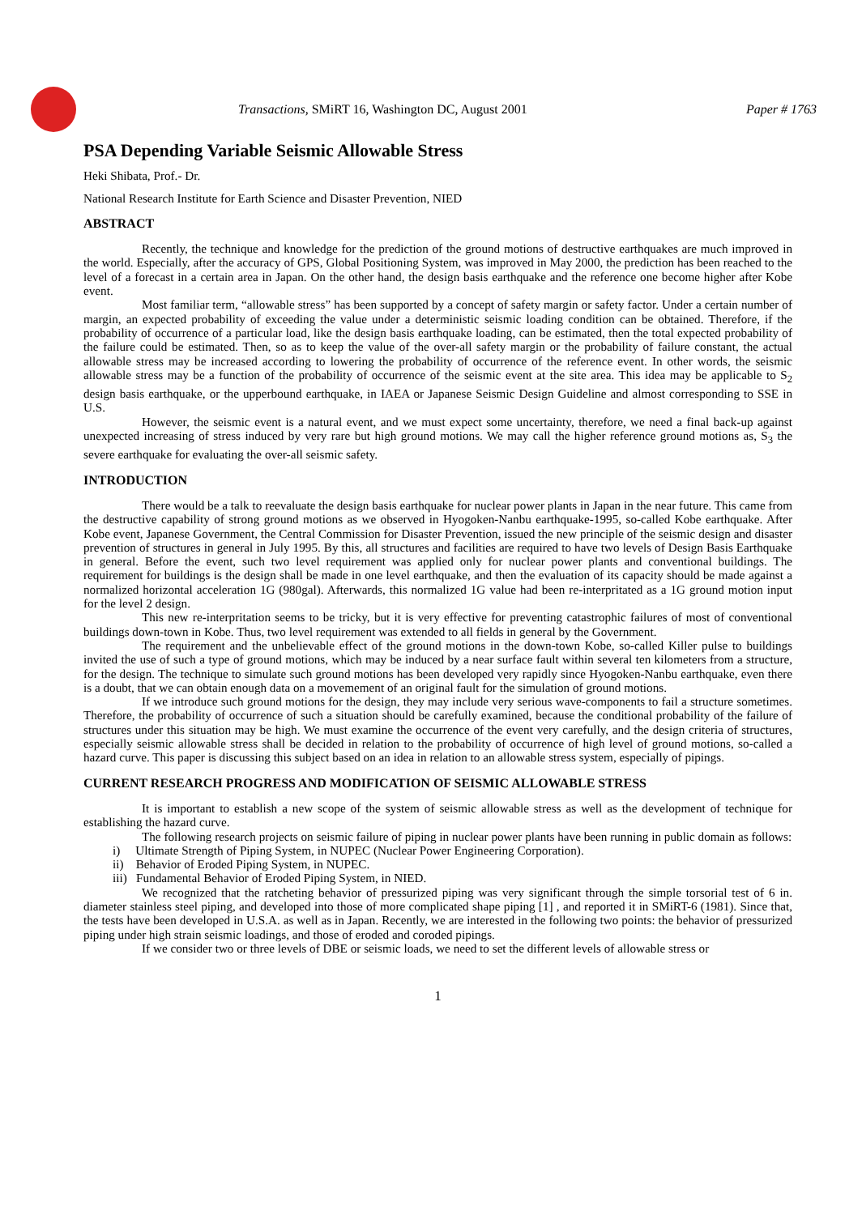Transactions, SMiRT 16, Washington DC, August 2001 Paper # 1763
PSA Depending Variable Seismic Allowable Stress
Heki Shibata, Prof.- Dr.
National Research Institute for Earth Science and Disaster Prevention, NIED
ABSTRACT
Recently, the technique and knowledge for the prediction of the ground motions of destructive earthquakes are much improved in the world. Especially, after the accuracy of GPS, Global Positioning System, was improved in May 2000, the prediction has been reached to the level of a forecast in a certain area in Japan. On the other hand, the design basis earthquake and the reference one become higher after Kobe event.
Most familiar term, “allowable stress” has been supported by a concept of safety margin or safety factor. Under a certain number of margin, an expected probability of exceeding the value under a deterministic seismic loading condition can be obtained. Therefore, if the probability of occurrence of a particular load, like the design basis earthquake loading, can be estimated, then the total expected probability of the failure could be estimated. Then, so as to keep the value of the over-all safety margin or the probability of failure constant, the actual allowable stress may be increased according to lowering the probability of occurrence of the reference event. In other words, the seismic allowable stress may be a function of the probability of occurrence of the seismic event at the site area. This idea may be applicable to S<sub>2</sub> design basis earthquake, or the upperbound earthquake, in IAEA or Japanese Seismic Design Guideline and almost corresponding to SSE in U.S.
However, the seismic event is a natural event, and we must expect some uncertainty, therefore, we need a final back-up against unexpected increasing of stress induced by very rare but high ground motions. We may call the higher reference ground motions as, S<sub>3</sub> the severe earthquake for evaluating the over-all seismic safety.
INTRODUCTION
There would be a talk to reevaluate the design basis earthquake for nuclear power plants in Japan in the near future. This came from the destructive capability of strong ground motions as we observed in Hyogoken-Nanbu earthquake-1995, so-called Kobe earthquake. After Kobe event, Japanese Government, the Central Commission for Disaster Prevention, issued the new principle of the seismic design and disaster prevention of structures in general in July 1995. By this, all structures and facilities are required to have two levels of Design Basis Earthquake in general. Before the event, such two level requirement was applied only for nuclear power plants and conventional buildings. The requirement for buildings is the design shall be made in one level earthquake, and then the evaluation of its capacity should be made against a normalized horizontal acceleration 1G (980gal). Afterwards, this normalized 1G value had been re-interpritated as a 1G ground motion input for the level 2 design.
This new re-interpritation seems to be tricky, but it is very effective for preventing catastrophic failures of most of conventional buildings down-town in Kobe. Thus, two level requirement was extended to all fields in general by the Government.
The requirement and the unbelievable effect of the ground motions in the down-town Kobe, so-called Killer pulse to buildings invited the use of such a type of ground motions, which may be induced by a near surface fault within several ten kilometers from a structure, for the design. The technique to simulate such ground motions has been developed very rapidly since Hyogoken-Nanbu earthquake, even there is a doubt, that we can obtain enough data on a movemement of an original fault for the simulation of ground motions.
If we introduce such ground motions for the design, they may include very serious wave-components to fail a structure sometimes. Therefore, the probability of occurrence of such a situation should be carefully examined, because the conditional probability of the failure of structures under this situation may be high. We must examine the occurrence of the event very carefully, and the design criteria of structures, especially seismic allowable stress shall be decided in relation to the probability of occurrence of high level of ground motions, so-called a hazard curve. This paper is discussing this subject based on an idea in relation to an allowable stress system, especially of pipings.
CURRENT RESEARCH PROGRESS AND MODIFICATION OF SEISMIC ALLOWABLE STRESS
It is important to establish a new scope of the system of seismic allowable stress as well as the development of technique for establishing the hazard curve.
The following research projects on seismic failure of piping in nuclear power plants have been running in public domain as follows:
i) Ultimate Strength of Piping System, in NUPEC (Nuclear Power Engineering Corporation).
ii) Behavior of Eroded Piping System, in NUPEC.
iii) Fundamental Behavior of Eroded Piping System, in NIED.
We recognized that the ratcheting behavior of pressurized piping was very significant through the simple torsorial test of 6 in. diameter stainless steel piping, and developed into those of more complicated shape piping [1] , and reported it in SMiRT-6 (1981). Since that, the tests have been developed in U.S.A. as well as in Japan. Recently, we are interested in the following two points: the behavior of pressurized piping under high strain seismic loadings, and those of eroded and coroded pipings.
If we consider two or three levels of DBE or seismic loads, we need to set the different levels of allowable stress or
1